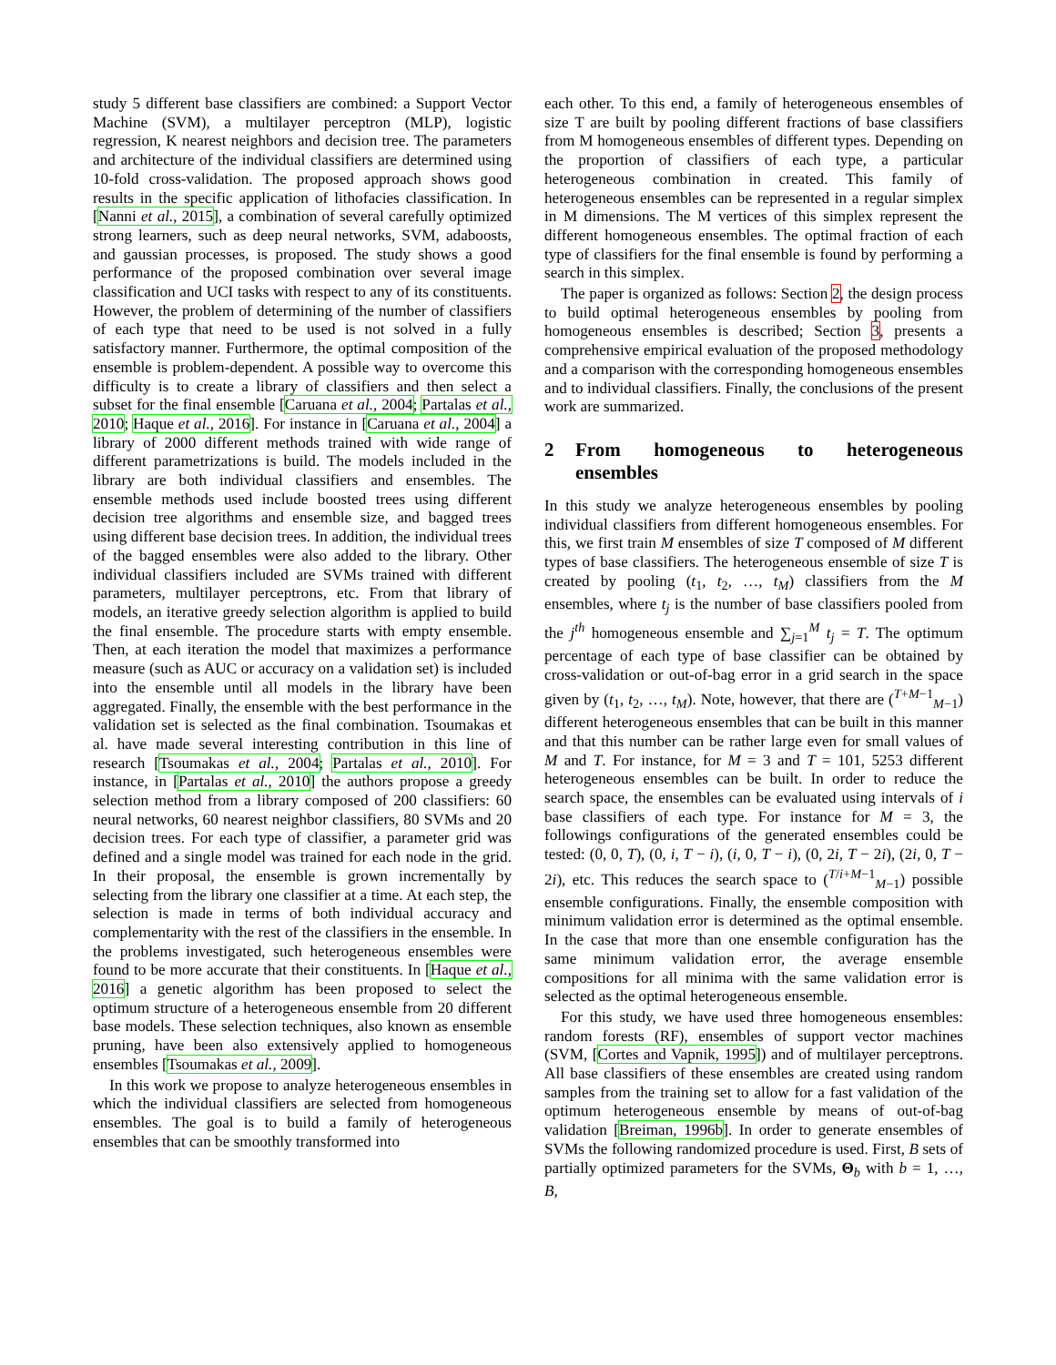study 5 different base classifiers are combined: a Support Vector Machine (SVM), a multilayer perceptron (MLP), logistic regression, K nearest neighbors and decision tree. The parameters and architecture of the individual classifiers are determined using 10-fold cross-validation. The proposed approach shows good results in the specific application of lithofacies classification. In [Nanni et al., 2015], a combination of several carefully optimized strong learners, such as deep neural networks, SVM, adaboosts, and gaussian processes, is proposed. The study shows a good performance of the proposed combination over several image classification and UCI tasks with respect to any of its constituents. However, the problem of determining of the number of classifiers of each type that need to be used is not solved in a fully satisfactory manner. Furthermore, the optimal composition of the ensemble is problem-dependent. A possible way to overcome this difficulty is to create a library of classifiers and then select a subset for the final ensemble [Caruana et al., 2004; Partalas et al., 2010; Haque et al., 2016]. For instance in [Caruana et al., 2004] a library of 2000 different methods trained with wide range of different parametrizations is build. The models included in the library are both individual classifiers and ensembles. The ensemble methods used include boosted trees using different decision tree algorithms and ensemble size, and bagged trees using different base decision trees. In addition, the individual trees of the bagged ensembles were also added to the library. Other individual classifiers included are SVMs trained with different parameters, multilayer perceptrons, etc. From that library of models, an iterative greedy selection algorithm is applied to build the final ensemble. The procedure starts with empty ensemble. Then, at each iteration the model that maximizes a performance measure (such as AUC or accuracy on a validation set) is included into the ensemble until all models in the library have been aggregated. Finally, the ensemble with the best performance in the validation set is selected as the final combination. Tsoumakas et al. have made several interesting contribution in this line of research [Tsoumakas et al., 2004; Partalas et al., 2010]. For instance, in [Partalas et al., 2010] the authors propose a greedy selection method from a library composed of 200 classifiers: 60 neural networks, 60 nearest neighbor classifiers, 80 SVMs and 20 decision trees. For each type of classifier, a parameter grid was defined and a single model was trained for each node in the grid. In their proposal, the ensemble is grown incrementally by selecting from the library one classifier at a time. At each step, the selection is made in terms of both individual accuracy and complementarity with the rest of the classifiers in the ensemble. In the problems investigated, such heterogeneous ensembles were found to be more accurate that their constituents. In [Haque et al., 2016] a genetic algorithm has been proposed to select the optimum structure of a heterogeneous ensemble from 20 different base models. These selection techniques, also known as ensemble pruning, have been also extensively applied to homogeneous ensembles [Tsoumakas et al., 2009].
In this work we propose to analyze heterogeneous ensembles in which the individual classifiers are selected from homogeneous ensembles. The goal is to build a family of heterogeneous ensembles that can be smoothly transformed into
each other. To this end, a family of heterogeneous ensembles of size T are built by pooling different fractions of base classifiers from M homogeneous ensembles of different types. Depending on the proportion of classifiers of each type, a particular heterogeneous combination in created. This family of heterogeneous ensembles can be represented in a regular simplex in M dimensions. The M vertices of this simplex represent the different homogeneous ensembles. The optimal fraction of each type of classifiers for the final ensemble is found by performing a search in this simplex.
The paper is organized as follows: Section 2, the design process to build optimal heterogeneous ensembles by pooling from homogeneous ensembles is described; Section 3, presents a comprehensive empirical evaluation of the proposed methodology and a comparison with the corresponding homogeneous ensembles and to individual classifiers. Finally, the conclusions of the present work are summarized.
2 From homogeneous to heterogeneous ensembles
In this study we analyze heterogeneous ensembles by pooling individual classifiers from different homogeneous ensembles. For this, we first train M ensembles of size T composed of M different types of base classifiers. The heterogeneous ensemble of size T is created by pooling (t<sub>1</sub>, t<sub>2</sub>, …, t<sub>M</sub>) classifiers from the M ensembles, where t<sub>j</sub> is the number of base classifiers pooled from the j<sup>th</sup> homogeneous ensemble and ∑<sub>j=1</sub><sup>M</sup> t<sub>j</sub> = T. The optimum percentage of each type of base classifier can be obtained by cross-validation or out-of-bag error in a grid search in the space given by (t<sub>1</sub>, t<sub>2</sub>, …, t<sub>M</sub>). Note, however, that there are (<sup>T+M−1</sup><sub>M−1</sub>) different heterogeneous ensembles that can be built in this manner and that this number can be rather large even for small values of M and T. For instance, for M = 3 and T = 101, 5253 different heterogeneous ensembles can be built. In order to reduce the search space, the ensembles can be evaluated using intervals of i base classifiers of each type. For instance for M = 3, the followings configurations of the generated ensembles could be tested: (0, 0, T), (0, i, T − i), (i, 0, T − i), (0, 2i, T − 2i), (2i, 0, T − 2i), etc. This reduces the search space to (<sup>T/i+M−1</sup><sub>M−1</sub>) possible ensemble configurations. Finally, the ensemble composition with minimum validation error is determined as the optimal ensemble. In the case that more than one ensemble configuration has the same minimum validation error, the average ensemble compositions for all minima with the same validation error is selected as the optimal heterogeneous ensemble.
For this study, we have used three homogeneous ensembles: random forests (RF), ensembles of support vector machines (SVM, [Cortes and Vapnik, 1995]) and of multilayer perceptrons. All base classifiers of these ensembles are created using random samples from the training set to allow for a fast validation of the optimum heterogeneous ensemble by means of out-of-bag validation [Breiman, 1996b]. In order to generate ensembles of SVMs the following randomized procedure is used. First, B sets of partially optimized parameters for the SVMs, Θ<sub>b</sub> with b = 1, …, B,